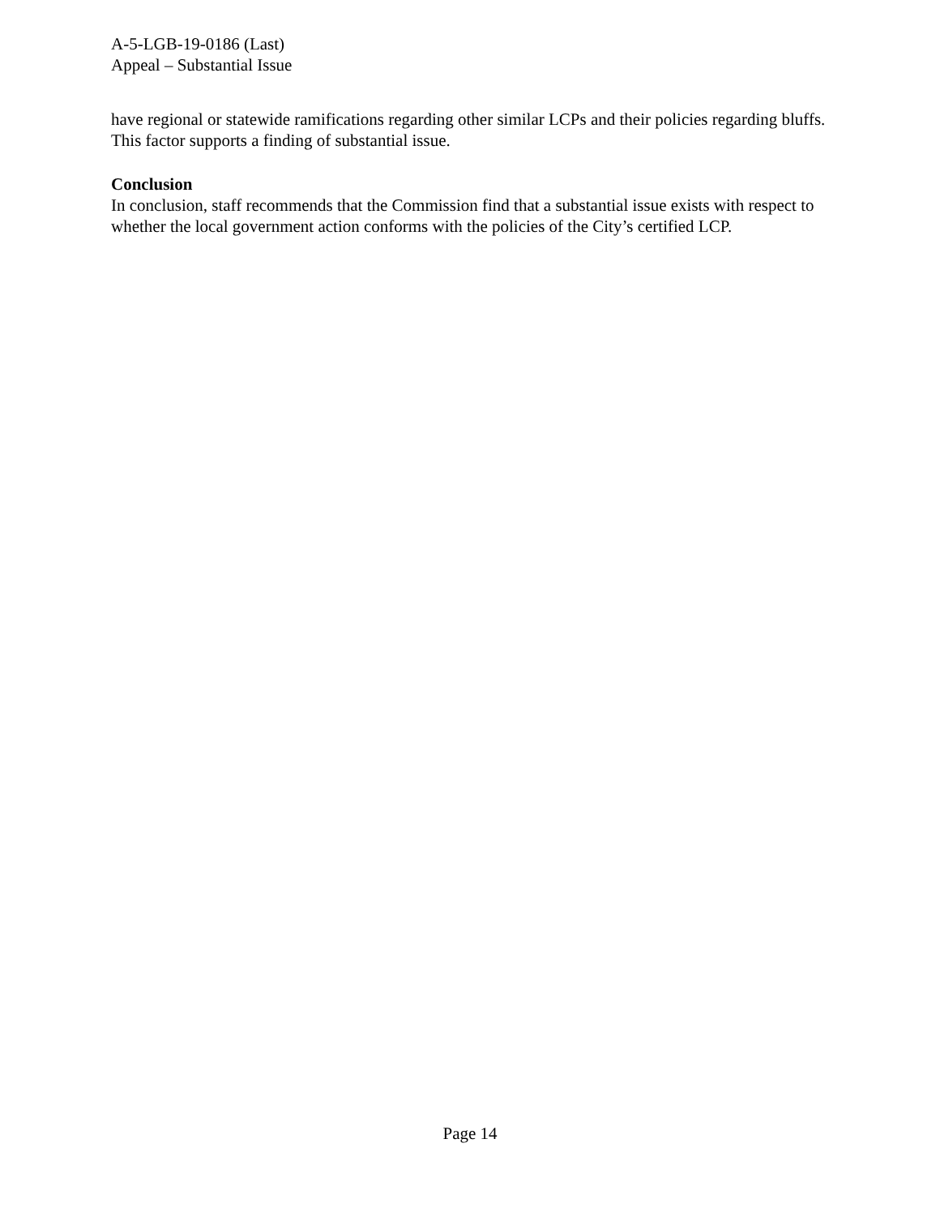A-5-LGB-19-0186 (Last)
Appeal – Substantial Issue
have regional or statewide ramifications regarding other similar LCPs and their policies regarding bluffs. This factor supports a finding of substantial issue.
Conclusion
In conclusion, staff recommends that the Commission find that a substantial issue exists with respect to whether the local government action conforms with the policies of the City’s certified LCP.
Page 14